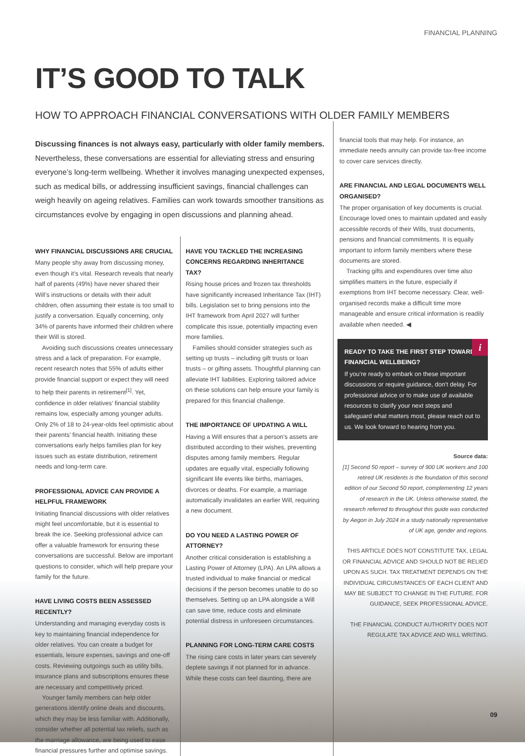FINANCIAL PLANNING
IT’S GOOD TO TALK
HOW TO APPROACH FINANCIAL CONVERSATIONS WITH OLDER FAMILY MEMBERS
Discussing finances is not always easy, particularly with older family members. Nevertheless, these conversations are essential for alleviating stress and ensuring everyone’s long-term wellbeing. Whether it involves managing unexpected expenses, such as medical bills, or addressing insufficient savings, financial challenges can weigh heavily on ageing relatives. Families can work towards smoother transitions as circumstances evolve by engaging in open discussions and planning ahead.
WHY FINANCIAL DISCUSSIONS ARE CRUCIAL
Many people shy away from discussing money, even though it’s vital. Research reveals that nearly half of parents (49%) have never shared their Will’s instructions or details with their adult children, often assuming their estate is too small to justify a conversation. Equally concerning, only 34% of parents have informed their children where their Will is stored.
Avoiding such discussions creates unnecessary stress and a lack of preparation. For example, recent research notes that 55% of adults either provide financial support or expect they will need to help their parents in retirement<sup>[1]</sup>. Yet, confidence in older relatives’ financial stability remains low, especially among younger adults. Only 2% of 18 to 24-year-olds feel optimistic about their parents’ financial health. Initiating these conversations early helps families plan for key issues such as estate distribution, retirement needs and long-term care.
PROFESSIONAL ADVICE CAN PROVIDE A HELPFUL FRAMEWORK
Initiating financial discussions with older relatives might feel uncomfortable, but it is essential to break the ice. Seeking professional advice can offer a valuable framework for ensuring these conversations are successful. Below are important questions to consider, which will help prepare your family for the future.
HAVE LIVING COSTS BEEN ASSESSED RECENTLY?
Understanding and managing everyday costs is key to maintaining financial independence for older relatives. You can create a budget for essentials, leisure expenses, savings and one-off costs. Reviewing outgoings such as utility bills, insurance plans and subscriptions ensures these are necessary and competitively priced.
Younger family members can help older generations identify online deals and discounts, which they may be less familiar with. Additionally, consider whether all potential tax reliefs, such as the marriage allowance, are being used to ease financial pressures further and optimise savings.
HAVE YOU TACKLED THE INCREASING CONCERNS REGARDING INHERITANCE TAX?
Rising house prices and frozen tax thresholds have significantly increased Inheritance Tax (IHT) bills. Legislation set to bring pensions into the IHT framework from April 2027 will further complicate this issue, potentially impacting even more families.
Families should consider strategies such as setting up trusts – including gift trusts or loan trusts – or gifting assets. Thoughtful planning can alleviate IHT liabilities. Exploring tailored advice on these solutions can help ensure your family is prepared for this financial challenge.
THE IMPORTANCE OF UPDATING A WILL
Having a Will ensures that a person’s assets are distributed according to their wishes, preventing disputes among family members. Regular updates are equally vital, especially following significant life events like births, marriages, divorces or deaths. For example, a marriage automatically invalidates an earlier Will, requiring a new document.
DO YOU NEED A LASTING POWER OF ATTORNEY?
Another critical consideration is establishing a Lasting Power of Attorney (LPA). An LPA allows a trusted individual to make financial or medical decisions if the person becomes unable to do so themselves. Setting up an LPA alongside a Will can save time, reduce costs and eliminate potential distress in unforeseen circumstances.
PLANNING FOR LONG-TERM CARE COSTS
The rising care costs in later years can severely deplete savings if not planned for in advance. While these costs can feel daunting, there are
financial tools that may help. For instance, an immediate needs annuity can provide tax-free income to cover care services directly.
ARE FINANCIAL AND LEGAL DOCUMENTS WELL ORGANISED?
The proper organisation of key documents is crucial. Encourage loved ones to maintain updated and easily accessible records of their Wills, trust documents, pensions and financial commitments. It is equally important to inform family members where these documents are stored.
Tracking gifts and expenditures over time also simplifies matters in the future, especially if exemptions from IHT become necessary. Clear, well-organised records make a difficult time more manageable and ensure critical information is readily available when needed. ◀
i
READY TO TAKE THE FIRST STEP TOWARDS FINANCIAL WELLBEING?
If you’re ready to embark on these important discussions or require guidance, don’t delay. For professional advice or to make use of available resources to clarify your next steps and safeguard what matters most, please reach out to us. We look forward to hearing from you.
Source data:
[1] Second 50 report – survey of 900 UK workers and 100 retired UK residents is the foundation of this second edition of our Second 50 report, complementing 12 years of research in the UK. Unless otherwise stated, the research referred to throughout this guide was conducted by Aegon in July 2024 in a study nationally representative of UK age, gender and regions.
THIS ARTICLE DOES NOT CONSTITUTE TAX, LEGAL OR FINANCIAL ADVICE AND SHOULD NOT BE RELIED UPON AS SUCH. TAX TREATMENT DEPENDS ON THE INDIVIDUAL CIRCUMSTANCES OF EACH CLIENT AND MAY BE SUBJECT TO CHANGE IN THE FUTURE. FOR GUIDANCE, SEEK PROFESSIONAL ADVICE.
THE FINANCIAL CONDUCT AUTHORITY DOES NOT REGULATE TAX ADVICE AND WILL WRITING.
09